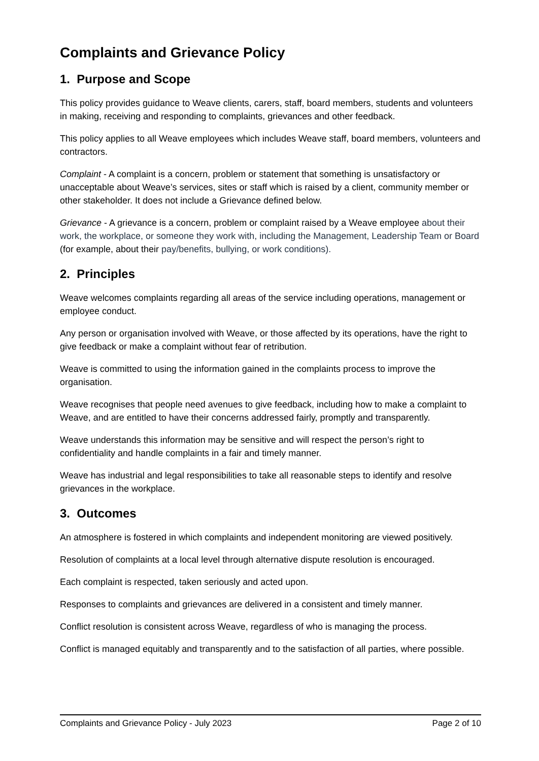Complaints and Grievance Policy
1. Purpose and Scope
This policy provides guidance to Weave clients, carers, staff, board members, students and volunteers in making, receiving and responding to complaints, grievances and other feedback.
This policy applies to all Weave employees which includes Weave staff, board members, volunteers and contractors.
Complaint - A complaint is a concern, problem or statement that something is unsatisfactory or unacceptable about Weave’s services, sites or staff which is raised by a client, community member or other stakeholder. It does not include a Grievance defined below.
Grievance - A grievance is a concern, problem or complaint raised by a Weave employee about their work, the workplace, or someone they work with, including the Management, Leadership Team or Board (for example, about their pay/benefits, bullying, or work conditions).
2. Principles
Weave welcomes complaints regarding all areas of the service including operations, management or employee conduct.
Any person or organisation involved with Weave, or those affected by its operations, have the right to give feedback or make a complaint without fear of retribution.
Weave is committed to using the information gained in the complaints process to improve the organisation.
Weave recognises that people need avenues to give feedback, including how to make a complaint to Weave, and are entitled to have their concerns addressed fairly, promptly and transparently.
Weave understands this information may be sensitive and will respect the person’s right to confidentiality and handle complaints in a fair and timely manner.
Weave has industrial and legal responsibilities to take all reasonable steps to identify and resolve grievances in the workplace.
3. Outcomes
An atmosphere is fostered in which complaints and independent monitoring are viewed positively.
Resolution of complaints at a local level through alternative dispute resolution is encouraged.
Each complaint is respected, taken seriously and acted upon.
Responses to complaints and grievances are delivered in a consistent and timely manner.
Conflict resolution is consistent across Weave, regardless of who is managing the process.
Conflict is managed equitably and transparently and to the satisfaction of all parties, where possible.
Complaints and Grievance Policy - July 2023 Page 2 of 10